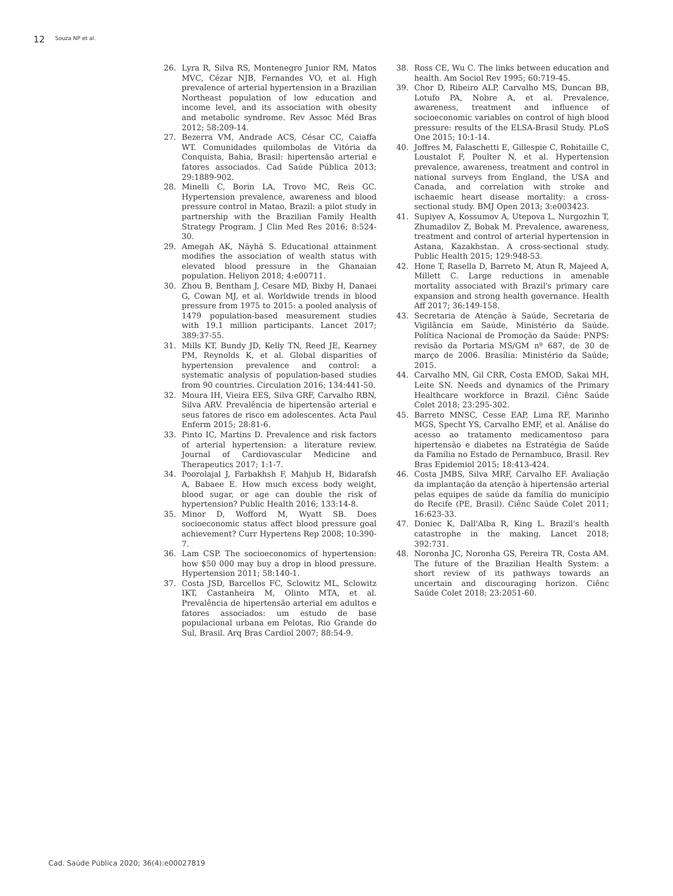12 Souza NP et al.
26. Lyra R, Silva RS, Montenegro Junior RM, Matos MVC, Cézar NJB, Fernandes VO, et al. High prevalence of arterial hypertension in a Brazilian Northeast population of low education and income level, and its association with obesity and metabolic syndrome. Rev Assoc Méd Bras 2012; 58:209-14.
27. Bezerra VM, Andrade ACS, César CC, Caiaffa WT. Comunidades quilombolas de Vitória da Conquista, Bahia, Brasil: hipertensão arterial e fatores associados. Cad Saúde Pública 2013; 29:1889-902.
28. Minelli C, Borin LA, Trovo MC, Reis GC. Hypertension prevalence, awareness and blood pressure control in Matao, Brazil: a pilot study in partnership with the Brazilian Family Health Strategy Program. J Clin Med Res 2016; 8:524-30.
29. Amegah AK, Näyhä S. Educational attainment modifies the association of wealth status with elevated blood pressure in the Ghanaian population. Heliyon 2018; 4:e00711.
30. Zhou B, Bentham J, Cesare MD, Bixby H, Danaei G, Cowan MJ, et al. Worldwide trends in blood pressure from 1975 to 2015: a pooled analysis of 1479 population-based measurement studies with 19.1 million participants. Lancet 2017; 389:37-55.
31. Mills KT, Bundy JD, Kelly TN, Reed JE, Kearney PM, Reynolds K, et al. Global disparities of hypertension prevalence and control: a systematic analysis of population-based studies from 90 countries. Circulation 2016; 134:441-50.
32. Moura IH, Vieira EES, Silva GRF, Carvalho RBN, Silva ARV. Prevalência de hipertensão arterial e seus fatores de risco em adolescentes. Acta Paul Enferm 2015; 28:81-6.
33. Pinto IC, Martins D. Prevalence and risk factors of arterial hypertension: a literature review. Journal of Cardiovascular Medicine and Therapeutics 2017; 1:1-7.
34. Poorolajal J, Farbakhsh F, Mahjub H, Bidarafsh A, Babaee E. How much excess body weight, blood sugar, or age can double the risk of hypertension? Public Health 2016; 133:14-8.
35. Minor D, Wofford M, Wyatt SB. Does socioeconomic status affect blood pressure goal achievement? Curr Hypertens Rep 2008; 10:390-7.
36. Lam CSP. The socioeconomics of hypertension: how $50 000 may buy a drop in blood pressure. Hypertension 2011; 58:140-1.
37. Costa JSD, Barcellos FC, Sclowitz ML, Sclowitz IKT, Castanheira M, Olinto MTA, et al. Prevalência de hipertensão arterial em adultos e fatores associados: um estudo de base populacional urbana em Pelotas, Rio Grande do Sul, Brasil. Arq Bras Cardiol 2007; 88:54-9.
38. Ross CE, Wu C. The links between education and health. Am Sociol Rev 1995; 60:719-45.
39. Chor D, Ribeiro ALP, Carvalho MS, Duncan BB, Lotufo PA, Nobre A, et al. Prevalence, awareness, treatment and influence of socioeconomic variables on control of high blood pressure: results of the ELSA-Brasil Study. PLoS One 2015; 10:1-14.
40. Joffres M, Falaschetti E, Gillespie C, Robitaille C, Loustalot F, Poulter N, et al. Hypertension prevalence, awareness, treatment and control in national surveys from England, the USA and Canada, and correlation with stroke and ischaemic heart disease mortality: a cross-sectional study. BMJ Open 2013; 3:e003423.
41. Supiyev A, Kossumov A, Utepova L, Nurgozhin T, Zhumadilov Z, Bobak M. Prevalence, awareness, treatment and control of arterial hypertension in Astana, Kazakhstan. A cross-sectional study. Public Health 2015; 129:948-53.
42. Hone T, Rasella D, Barreto M, Atun R, Majeed A, Millett C. Large reductions in amenable mortality associated with Brazil's primary care expansion and strong health governance. Health Aff 2017; 36:149-158.
43. Secretaria de Atenção à Saúde, Secretaria de Vigilância em Saúde, Ministério da Saúde. Política Nacional de Promoção da Saúde: PNPS: revisão da Portaria MS/GM nº 687, de 30 de março de 2006. Brasília: Ministério da Saúde; 2015.
44. Carvalho MN, Gil CRR, Costa EMOD, Sakai MH, Leite SN. Needs and dynamics of the Primary Healthcare workforce in Brazil. Ciênc Saúde Colet 2018; 23:295-302.
45. Barreto MNSC, Cesse EAP, Lima RF, Marinho MGS, Specht YS, Carvalho EMF, et al. Análise do acesso ao tratamento medicamentoso para hipertensão e diabetes na Estratégia de Saúde da Família no Estado de Pernambuco, Brasil. Rev Bras Epidemiol 2015; 18:413-424.
46. Costa JMBS, Silva MRF, Carvalho EF. Avaliação da implantação da atenção à hipertensão arterial pelas equipes de saúde da família do município do Recife (PE, Brasil). Ciênc Saúde Colet 2011; 16:623-33.
47. Doniec K, Dall'Alba R, King L. Brazil's health catastrophe in the making. Lancet 2018; 392:731.
48. Noronha JC, Noronha GS, Pereira TR, Costa AM. The future of the Brazilian Health System: a short review of its pathways towards an uncertain and discouraging horizon. Ciênc Saúde Colet 2018; 23:2051-60.
Cad. Saúde Pública 2020; 36(4):e00027819